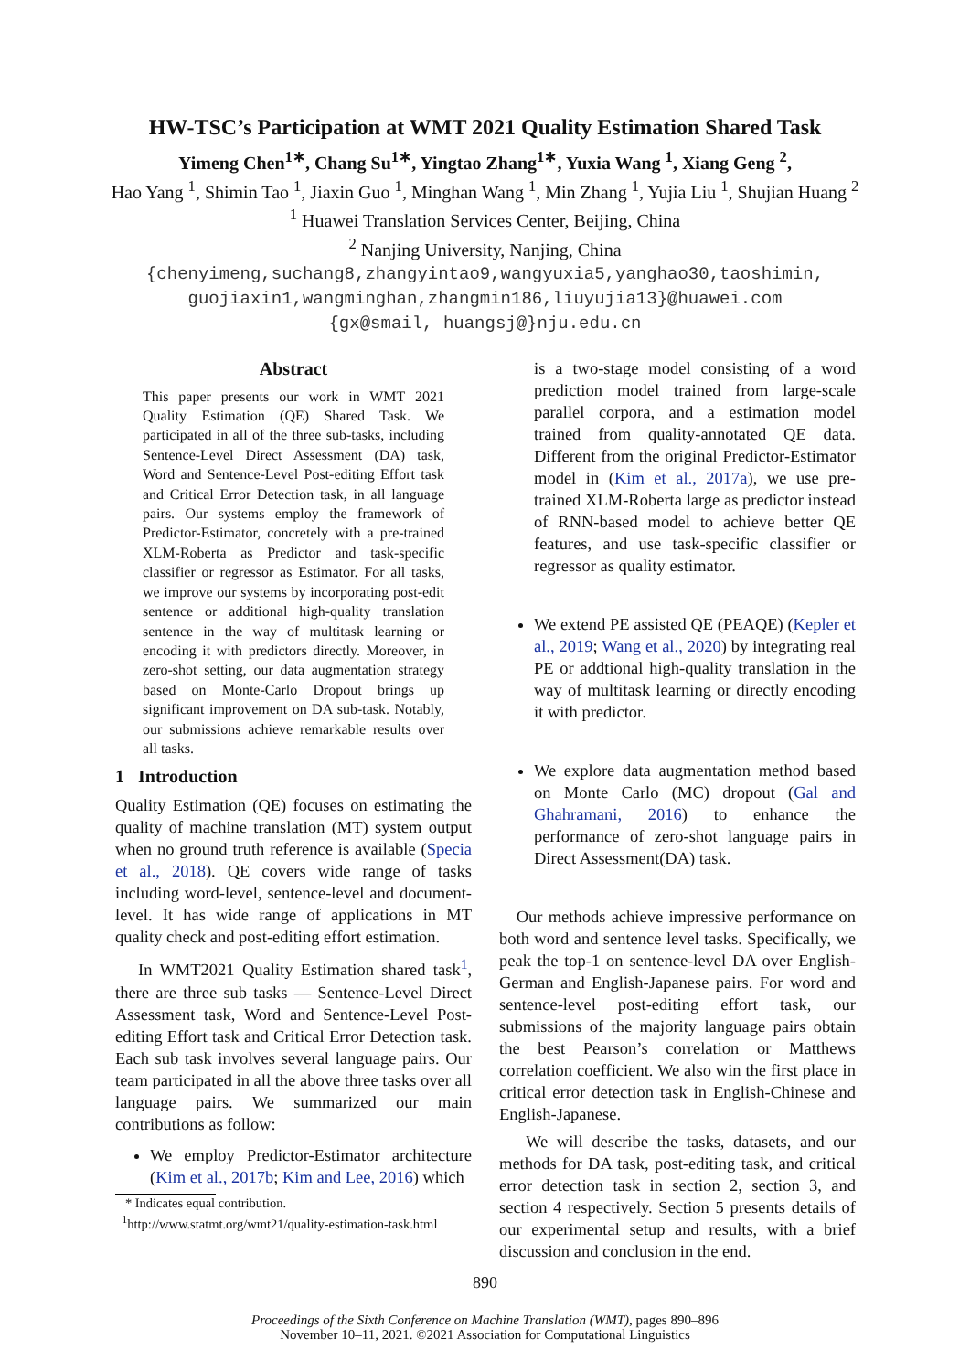HW-TSC’s Participation at WMT 2021 Quality Estimation Shared Task
Yimeng Chen<sup>1∗</sup>, Chang Su<sup>1∗</sup>, Yingtao Zhang<sup>1∗</sup>, Yuxia Wang <sup>1</sup>, Xiang Geng <sup>2</sup>,
Hao Yang <sup>1</sup>, Shimin Tao <sup>1</sup>, Jiaxin Guo <sup>1</sup>, Minghan Wang <sup>1</sup>, Min Zhang <sup>1</sup>, Yujia Liu <sup>1</sup>, Shujian Huang <sup>2</sup>
<sup>1</sup> Huawei Translation Services Center, Beijing, China
<sup>2</sup> Nanjing University, Nanjing, China
{chenyimeng,suchang8,zhangyintao9,wangyuxia5,yanghao30,taoshimin,
guojiaxin1,wangminghan,zhangmin186,liuyujia13}@huawei.com
{gx@smail, huangsj@}nju.edu.cn
Abstract
This paper presents our work in WMT 2021 Quality Estimation (QE) Shared Task. We participated in all of the three sub-tasks, including Sentence-Level Direct Assessment (DA) task, Word and Sentence-Level Post-editing Effort task and Critical Error Detection task, in all language pairs. Our systems employ the framework of Predictor-Estimator, concretely with a pre-trained XLM-Roberta as Predictor and task-specific classifier or regressor as Estimator. For all tasks, we improve our systems by incorporating post-edit sentence or additional high-quality translation sentence in the way of multitask learning or encoding it with predictors directly. Moreover, in zero-shot setting, our data augmentation strategy based on Monte-Carlo Dropout brings up significant improvement on DA sub-task. Notably, our submissions achieve remarkable results over all tasks.
1 Introduction
Quality Estimation (QE) focuses on estimating the quality of machine translation (MT) system output when no ground truth reference is available (Specia et al., 2018). QE covers wide range of tasks including word-level, sentence-level and document-level. It has wide range of applications in MT quality check and post-editing effort estimation.
In WMT2021 Quality Estimation shared task<sup>1</sup>, there are three sub tasks — Sentence-Level Direct Assessment task, Word and Sentence-Level Post-editing Effort task and Critical Error Detection task. Each sub task involves several language pairs. Our team participated in all the above three tasks over all language pairs. We summarized our main contributions as follow:
We employ Predictor-Estimator architecture (Kim et al., 2017b; Kim and Lee, 2016) which
* Indicates equal contribution.
<sup>1</sup> http://www.statmt.org/wmt21/quality-estimation-task.html
is a two-stage model consisting of a word prediction model trained from large-scale parallel corpora, and a estimation model trained from quality-annotated QE data. Different from the original Predictor-Estimator model in (Kim et al., 2017a), we use pre-trained XLM-Roberta large as predictor instead of RNN-based model to achieve better QE features, and use task-specific classifier or regressor as quality estimator.
We extend PE assisted QE (PEAQE) (Kepler et al., 2019; Wang et al., 2020) by integrating real PE or addtional high-quality translation in the way of multitask learning or directly encoding it with predictor.
We explore data augmentation method based on Monte Carlo (MC) dropout (Gal and Ghahramani, 2016) to enhance the performance of zero-shot language pairs in Direct Assessment(DA) task.
Our methods achieve impressive performance on both word and sentence level tasks. Specifically, we peak the top-1 on sentence-level DA over English-German and English-Japanese pairs. For word and sentence-level post-editing effort task, our submissions of the majority language pairs obtain the best Pearson’s correlation or Matthews correlation coefficient. We also win the first place in critical error detection task in English-Chinese and English-Japanese.
We will describe the tasks, datasets, and our methods for DA task, post-editing task, and critical error detection task in section 2, section 3, and section 4 respectively. Section 5 presents details of our experimental setup and results, with a brief discussion and conclusion in the end.
890
Proceedings of the Sixth Conference on Machine Translation (WMT), pages 890–896
November 10–11, 2021. ©2021 Association for Computational Linguistics